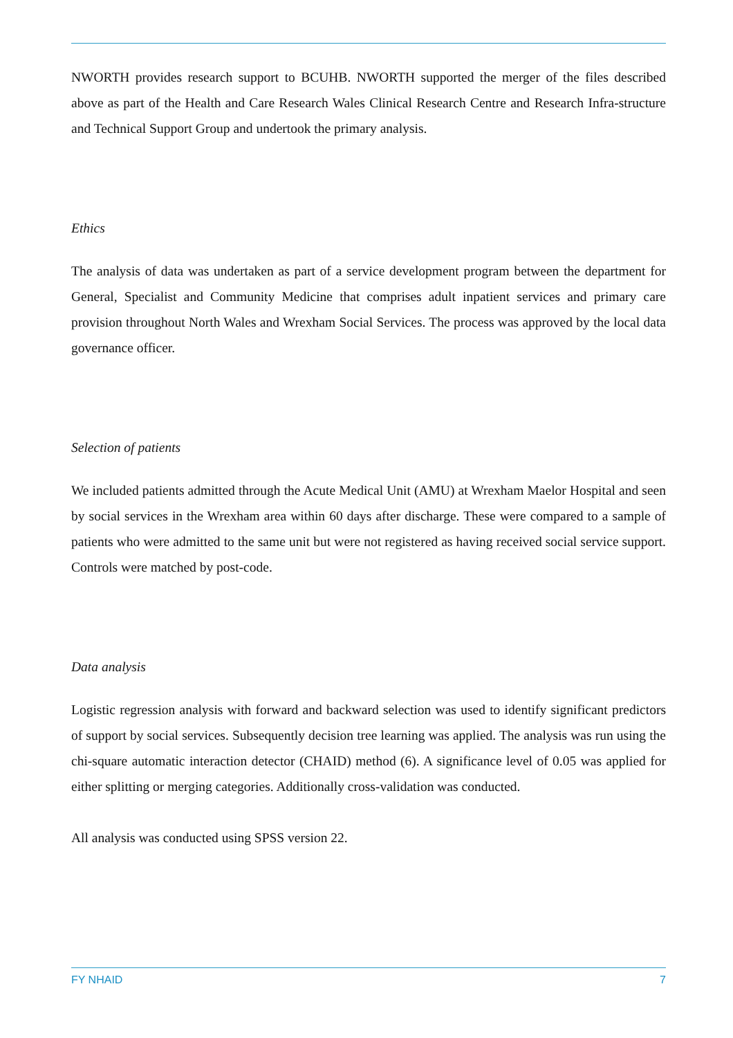NWORTH provides research support to BCUHB. NWORTH supported the merger of the files described above as part of the Health and Care Research Wales Clinical Research Centre and Research Infra-structure and Technical Support Group and undertook the primary analysis.
Ethics
The analysis of data was undertaken as part of a service development program between the department for General, Specialist and Community Medicine that comprises adult inpatient services and primary care provision throughout North Wales and Wrexham Social Services. The process was approved by the local data governance officer.
Selection of patients
We included patients admitted through the Acute Medical Unit (AMU) at Wrexham Maelor Hospital and seen by social services in the Wrexham area within 60 days after discharge. These were compared to a sample of patients who were admitted to the same unit but were not registered as having received social service support. Controls were matched by post-code.
Data analysis
Logistic regression analysis with forward and backward selection was used to identify significant predictors of support by social services. Subsequently decision tree learning was applied. The analysis was run using the chi-square automatic interaction detector (CHAID) method (6). A significance level of 0.05 was applied for either splitting or merging categories. Additionally cross-validation was conducted.
All analysis was conducted using SPSS version 22.
FY NHAID 7